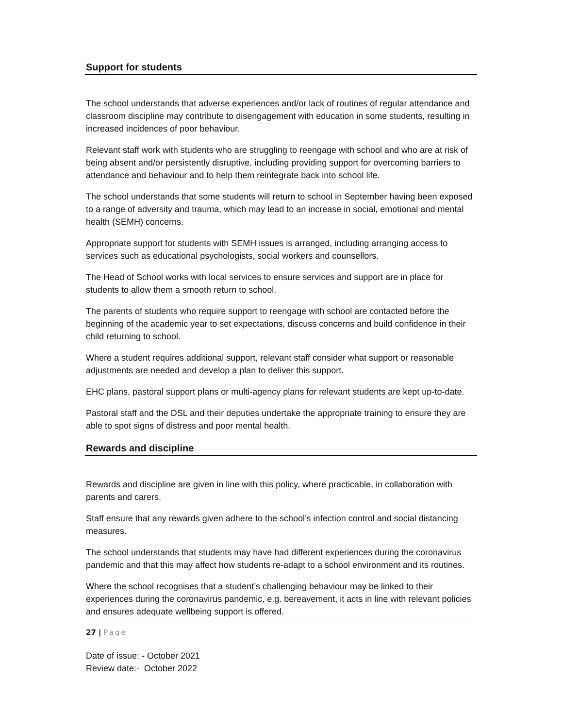Support for students
The school understands that adverse experiences and/or lack of routines of regular attendance and classroom discipline may contribute to disengagement with education in some students, resulting in increased incidences of poor behaviour.
Relevant staff work with students who are struggling to reengage with school and who are at risk of being absent and/or persistently disruptive, including providing support for overcoming barriers to attendance and behaviour and to help them reintegrate back into school life.
The school understands that some students will return to school in September having been exposed to a range of adversity and trauma, which may lead to an increase in social, emotional and mental health (SEMH) concerns.
Appropriate support for students with SEMH issues is arranged, including arranging access to services such as educational psychologists, social workers and counsellors.
The Head of School works with local services to ensure services and support are in place for students to allow them a smooth return to school.
The parents of students who require support to reengage with school are contacted before the beginning of the academic year to set expectations, discuss concerns and build confidence in their child returning to school.
Where a student requires additional support, relevant staff consider what support or reasonable adjustments are needed and develop a plan to deliver this support.
EHC plans, pastoral support plans or multi-agency plans for relevant students are kept up-to-date.
Pastoral staff and the DSL and their deputies undertake the appropriate training to ensure they are able to spot signs of distress and poor mental health.
Rewards and discipline
Rewards and discipline are given in line with this policy, where practicable, in collaboration with parents and carers.
Staff ensure that any rewards given adhere to the school’s infection control and social distancing measures.
The school understands that students may have had different experiences during the coronavirus pandemic and that this may affect how students re-adapt to a school environment and its routines.
Where the school recognises that a student’s challenging behaviour may be linked to their experiences during the coronavirus pandemic, e.g. bereavement, it acts in line with relevant policies and ensures adequate wellbeing support is offered.
27 | Page
Date of issue: - October 2021
Review date:- October 2022